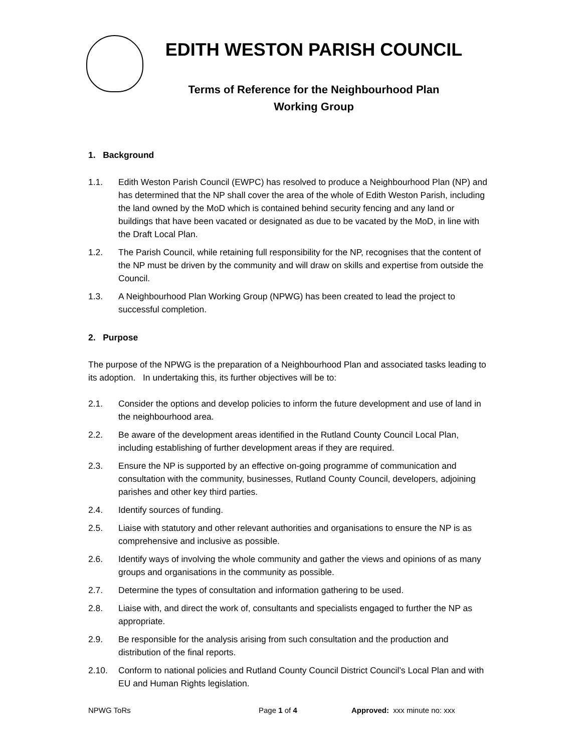EDITH WESTON PARISH COUNCIL
Terms of Reference for the Neighbourhood Plan
Working Group
1. Background
1.1. Edith Weston Parish Council (EWPC) has resolved to produce a Neighbourhood Plan (NP) and has determined that the NP shall cover the area of the whole of Edith Weston Parish, including the land owned by the MoD which is contained behind security fencing and any land or buildings that have been vacated or designated as due to be vacated by the MoD, in line with the Draft Local Plan.
1.2. The Parish Council, while retaining full responsibility for the NP, recognises that the content of the NP must be driven by the community and will draw on skills and expertise from outside the Council.
1.3. A Neighbourhood Plan Working Group (NPWG) has been created to lead the project to successful completion.
2. Purpose
The purpose of the NPWG is the preparation of a Neighbourhood Plan and associated tasks leading to its adoption. In undertaking this, its further objectives will be to:
2.1. Consider the options and develop policies to inform the future development and use of land in the neighbourhood area.
2.2. Be aware of the development areas identified in the Rutland County Council Local Plan, including establishing of further development areas if they are required.
2.3. Ensure the NP is supported by an effective on-going programme of communication and consultation with the community, businesses, Rutland County Council, developers, adjoining parishes and other key third parties.
2.4. Identify sources of funding.
2.5. Liaise with statutory and other relevant authorities and organisations to ensure the NP is as comprehensive and inclusive as possible.
2.6. Identify ways of involving the whole community and gather the views and opinions of as many groups and organisations in the community as possible.
2.7. Determine the types of consultation and information gathering to be used.
2.8. Liaise with, and direct the work of, consultants and specialists engaged to further the NP as appropriate.
2.9. Be responsible for the analysis arising from such consultation and the production and distribution of the final reports.
2.10. Conform to national policies and Rutland County Council District Council’s Local Plan and with EU and Human Rights legislation.
NPWG ToRs Page 1 of 4 Approved: xxx minute no: xxx